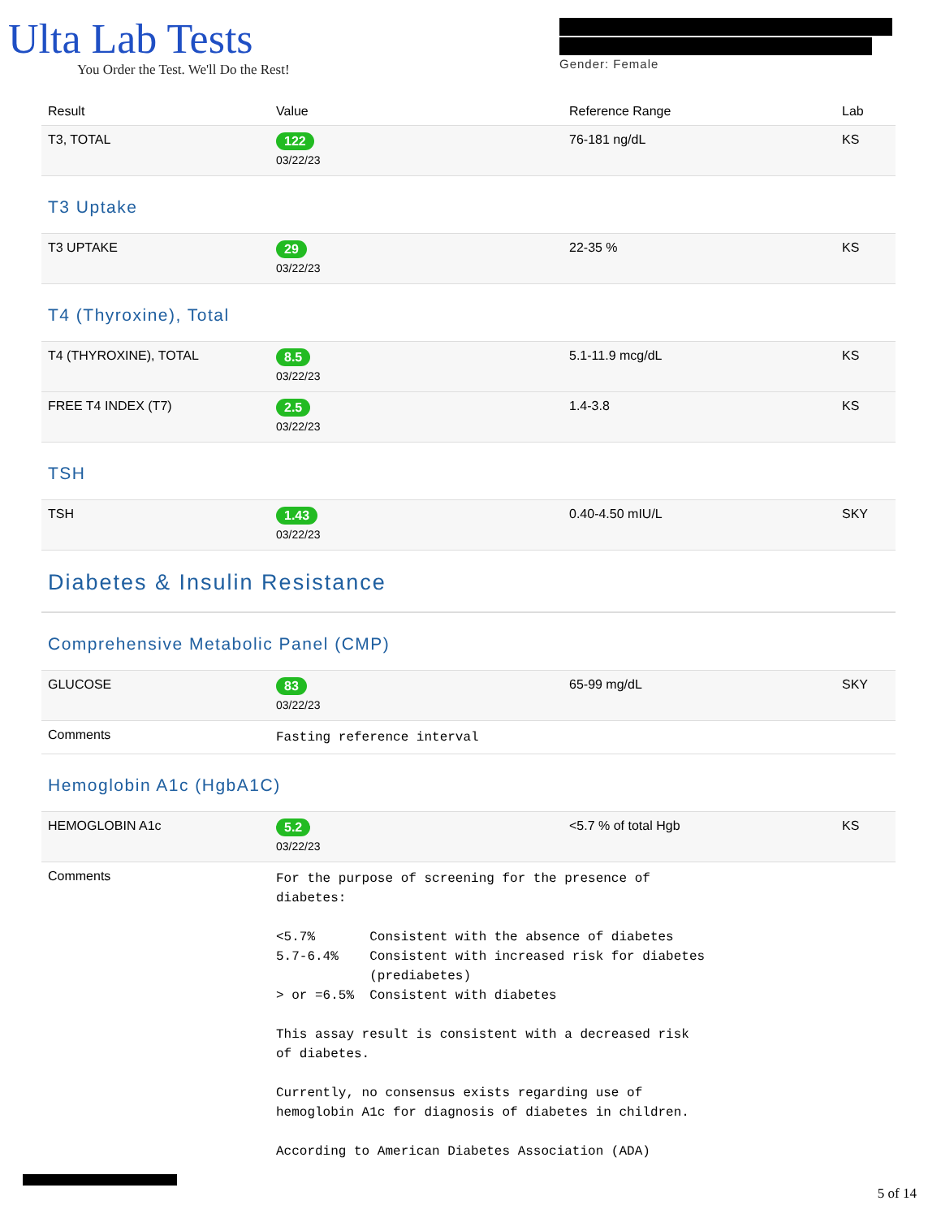Ulta Lab Tests
You Order the Test. We'll Do the Rest!
Gender: Female
| Result | Value | Reference Range | Lab |
| --- | --- | --- | --- |
| T3, TOTAL | 122 03/22/23 | 76-181 ng/dL | KS |
| T3 Uptake | | | |
| T3 UPTAKE | 29 03/22/23 | 22-35 % | KS |
| T4 (Thyroxine), Total | | | |
| T4 (THYROXINE), TOTAL | 8.5 03/22/23 | 5.1-11.9 mcg/dL | KS |
| FREE T4 INDEX (T7) | 2.5 03/22/23 | 1.4-3.8 | KS |
| TSH | | | |
| TSH | 1.43 03/22/23 | 0.40-4.50 mIU/L | SKY |
| Diabetes & Insulin Resistance | | | |
| Comprehensive Metabolic Panel (CMP) | | | |
| GLUCOSE | 83 03/22/23 | 65-99 mg/dL | SKY |
| Comments | Fasting reference interval | | |
| Hemoglobin A1c (HgbA1C) | | | |
| HEMOGLOBIN A1c | 5.2 03/22/23 | <5.7 % of total Hgb | KS |
| Comments | For the purpose of screening for the presence of diabetes: <5.7% Consistent with the absence of diabetes 5.7-6.4% Consistent with increased risk for diabetes (prediabetes) > or =6.5% Consistent with diabetes This assay result is consistent with a decreased risk of diabetes. Currently, no consensus exists regarding use of hemoglobin A1c for diagnosis of diabetes in children. According to American Diabetes Association (ADA) | | |
5 of 14